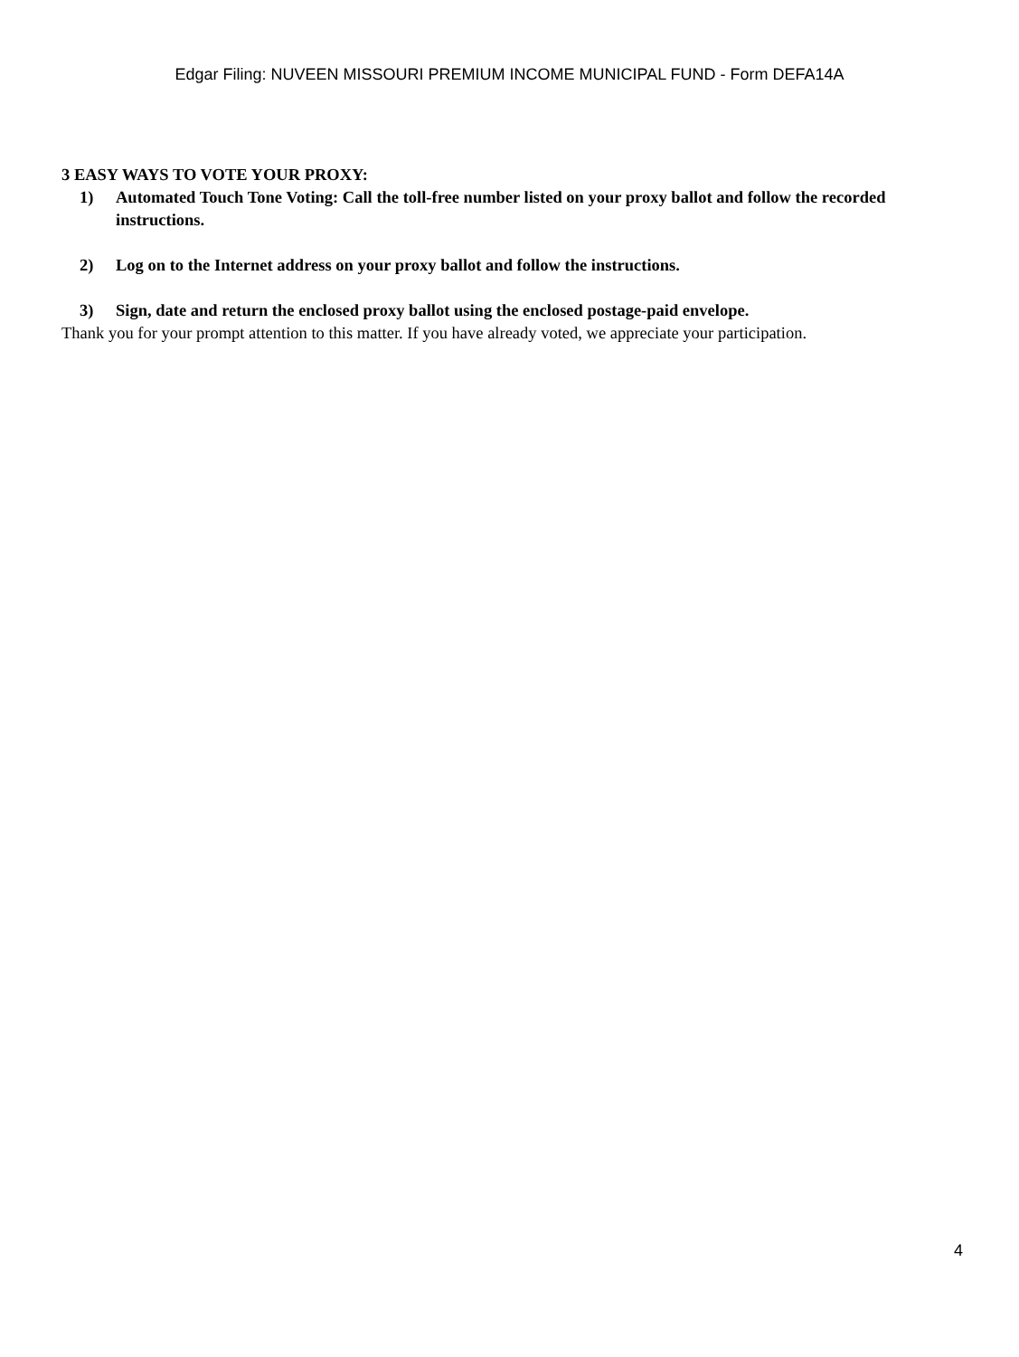Edgar Filing: NUVEEN MISSOURI PREMIUM INCOME MUNICIPAL FUND - Form DEFA14A
3 EASY WAYS TO VOTE YOUR PROXY:
1) Automated Touch Tone Voting: Call the toll-free number listed on your proxy ballot and follow the recorded instructions.
2) Log on to the Internet address on your proxy ballot and follow the instructions.
3) Sign, date and return the enclosed proxy ballot using the enclosed postage-paid envelope.
Thank you for your prompt attention to this matter. If you have already voted, we appreciate your participation.
4